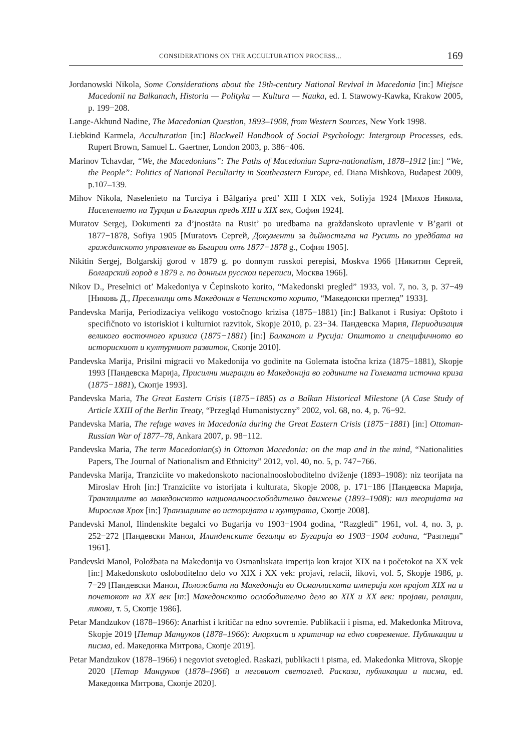CONSIDERATIONS ON THE ACCULTURATION PROCESS... 169
Jordanowski Nikola, Some Considerations about the 19th-century National Revival in Macedonia [in:] Miejsce Macedonii na Balkanach, Historia — Polityka — Kultura — Nauka, ed. I. Stawowy-Kawka, Krakow 2005, p. 199−208.
Lange-Akhund Nadine, The Macedonian Question, 1893–1908, from Western Sources, New York 1998.
Liebkind Karmela, Acculturation [in:] Blackwell Handbook of Social Psychology: Intergroup Processes, eds. Rupert Brown, Samuel L. Gaertner, London 2003, p. 386−406.
Marinov Tchavdar, “We, the Macedonians”: The Paths of Macedonian Supra-nationalism, 1878–1912 [in:] “We, the People”: Politics of National Peculiarity in Southeastern Europe, ed. Diana Mishkova, Budapest 2009, p.107–139.
Mihov Nikola, Naselenieto na Turciya i Bălgariya pred’ XIII I XIX vek, Sofiyja 1924 [Михов Никола, Населението на Турция и България предь XIII и XIX век, София 1924].
Muratov Sergej, Dokumenti za d’jnostăta na Rusit’ po uredbama na graždanskoto upravlenie v B’garii ot 1877−1878, Sofiya 1905 [Muratovъ Сергей, Документи за дьйностъта на Русить по уредбата на гражданското управление вь Бьгарии отъ 1877−1878 g., София 1905].
Nikitin Sergej, Bolgarskij gorod v 1879 g. po donnym russkoi perepisi, Moskva 1966 [Никитин Сергей, Болгарский город в 1879 г. по донным русскои переписи, Москва 1966].
Nikov D., Preselnici ot’ Makedoniya v Čepinskoto korito, “Makedonski pregled” 1933, vol. 7, no. 3, p. 37−49 [Никовь Д., Преселници отъ Македония в Чепинското корито, “Македонски преглед” 1933].
Pandevska Marija, Periodizaciya velikogo vostočnogo krizisa (1875−1881) [in:] Balkanot i Rusiya: Opštoto i specifičnoto vo istoriskiot i kulturniot razvitok, Skopje 2010, p. 23−34. Пандевска Мария, Периодизация великого восточного кризиса (1875−1881) [in:] Балканот и Русија: Општото и специфичното во историскиот и културниот развиток, Скопје 2010].
Pandevska Marija, Prisilni migracii vo Makedonija vo godinite na Golemata istočna kriza (1875−1881), Skopje 1993 [Пандевска Марија, Присилни миграции во Македонија во годините на Големата источна криза (1875−1881), Скопје 1993].
Pandevska Maria, The Great Eastern Crisis (1875−1885) as a Balkan Historical Milestone (A Case Study of Article XXIII of the Berlin Treaty, “Przegląd Humanistyczny” 2002, vol. 68, no. 4, p. 76−92.
Pandevska Maria, The refuge waves in Macedonia during the Great Eastern Crisis (1875−1881) [in:] Ottoman-Russian War of 1877–78, Ankara 2007, p. 98−112.
Pandevska Maria, The term Macedonian(s) in Ottoman Macedonia: on the map and in the mind, “Nationalities Papers, The Journal of Nationalism and Ethnicity” 2012, vol. 40, no. 5, p. 747−766.
Pandevska Marija, Tranziciite vo makedonskoto nacionalnooslobo­ditelno dviženje (1893–1908): niz teorijata na Miroslav Hroh [in:] Tranziciite vo istorijata i kulturata, Skopje 2008, p. 171−186 [Пандевска Марија, Транзициите во македонското националноослободително движење (1893–1908): низ теоријата на Мирослав Хрох [in:] Транзициите во историјата и културата, Скопје 2008].
Pandevski Manol, Ilindenskite begalci vo Bugarija vo 1903−1904 godina, “Razgledi” 1961, vol. 4, no. 3, p. 252−272 [Пандевски Манол, Илинденските бегалци во Бугарија во 1903−1904 година, “Разгледи” 1961].
Pandevski Manol, Položbata na Makedonija vo Osmanliskata imperija kon krajot XIX na i početokot na XX vek [in:] Makedonskoto osloboditelno delo vo XIX i XX vek: projavi, relacii, likovi, vol. 5, Skopje 1986, p. 7−29 [Пандевски Манол, Положбата на Македонија во Османлиската империја кон крајот XIX на и почетокот на XX век [in:] Македонското ослободително дело во XIX и XX век: пројави, релации, ликови, т. 5, Скопје 1986].
Petar Mandzukov (1878–1966): Anarhist i kritičar na edno sovremie. Publikacii i pisma, ed. Makedonka Mitrova, Skopje 2019 [Петар Манџуков (1878–1966): Анархист и критичар на едно современие. Публикации и писма, ed. Македонка Митрова, Скопје 2019].
Petar Mandzukov (1878–1966) i negoviot svetogled. Raskazi, publikacii i pisma, ed. Makedonka Mitrova, Skopje 2020 [Петар Манџуков (1878–1966) и неговиот светоглед. Раскази, публикации и писма, ed. Македонка Митрова, Скопје 2020].